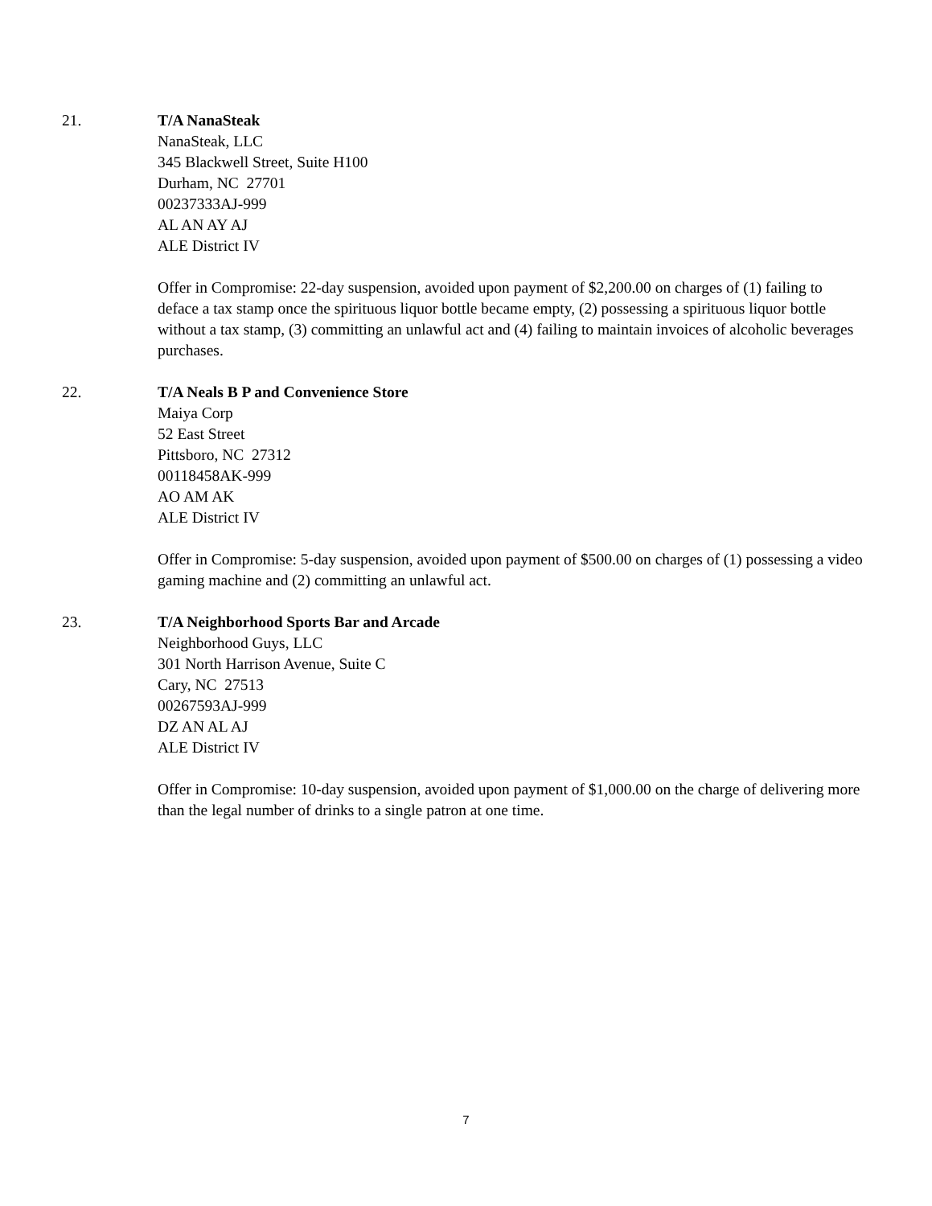21. T/A NanaSteak
NanaSteak, LLC
345 Blackwell Street, Suite H100
Durham, NC 27701
00237333AJ-999
AL AN AY AJ
ALE District IV
Offer in Compromise: 22-day suspension, avoided upon payment of $2,200.00 on charges of (1) failing to deface a tax stamp once the spirituous liquor bottle became empty, (2) possessing a spirituous liquor bottle without a tax stamp, (3) committing an unlawful act and (4) failing to maintain invoices of alcoholic beverages purchases.
22. T/A Neals B P and Convenience Store
Maiya Corp
52 East Street
Pittsboro, NC 27312
00118458AK-999
AO AM AK
ALE District IV
Offer in Compromise: 5-day suspension, avoided upon payment of $500.00 on charges of (1) possessing a video gaming machine and (2) committing an unlawful act.
23. T/A Neighborhood Sports Bar and Arcade
Neighborhood Guys, LLC
301 North Harrison Avenue, Suite C
Cary, NC 27513
00267593AJ-999
DZ AN AL AJ
ALE District IV
Offer in Compromise: 10-day suspension, avoided upon payment of $1,000.00 on the charge of delivering more than the legal number of drinks to a single patron at one time.
7